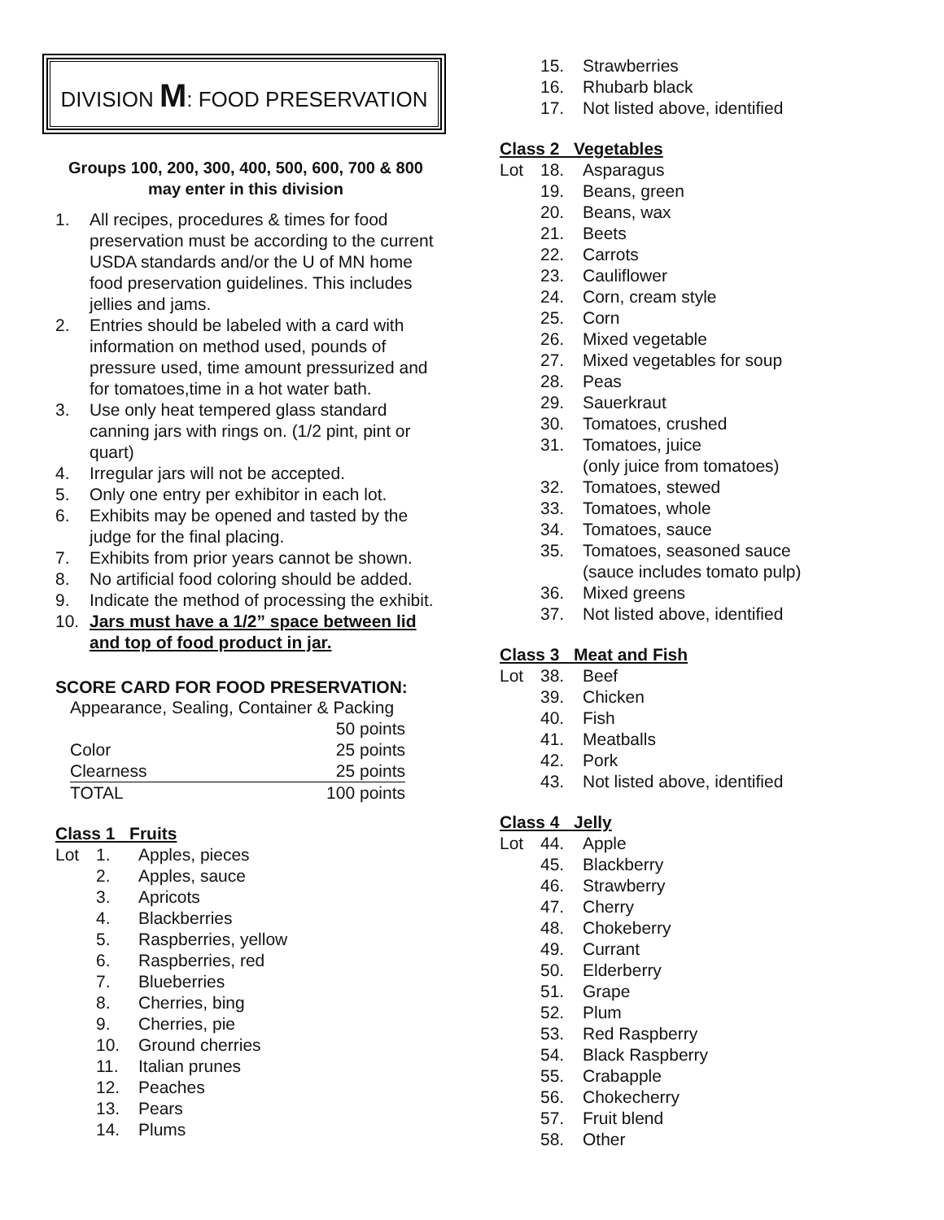DIVISION M: FOOD PRESERVATION
Groups 100, 200, 300, 400, 500, 600, 700 & 800
may enter in this division
1. All recipes, procedures & times for food preservation must be according to the current USDA standards and/or the U of MN home food preservation guidelines. This includes jellies and jams.
2. Entries should be labeled with a card with information on method used, pounds of pressure used, time amount pressurized and for tomatoes,time in a hot water bath.
3. Use only heat tempered glass standard canning jars with rings on. (1/2 pint, pint or quart)
4. Irregular jars will not be accepted.
5. Only one entry per exhibitor in each lot.
6. Exhibits may be opened and tasted by the judge for the final placing.
7. Exhibits from prior years cannot be shown.
8. No artificial food coloring should be added.
9. Indicate the method of processing the exhibit.
10. Jars must have a 1/2” space between lid and top of food product in jar.
SCORE CARD FOR FOOD PRESERVATION:
| Appearance, Sealing, Container & Packing | |
| | 50 points |
| Color | 25 points |
| Clearness | 25 points |
| TOTAL | 100 points |
Class 1 Fruits
Lot 1. Apples, pieces
2. Apples, sauce
3. Apricots
4. Blackberries
5. Raspberries, yellow
6. Raspberries, red
7. Blueberries
8. Cherries, bing
9. Cherries, pie
10. Ground cherries
11. Italian prunes
12. Peaches
13. Pears
14. Plums
15. Strawberries
16. Rhubarb black
17. Not listed above, identified
Class 2 Vegetables
Lot 18. Asparagus
19. Beans, green
20. Beans, wax
21. Beets
22. Carrots
23. Cauliflower
24. Corn, cream style
25. Corn
26. Mixed vegetable
27. Mixed vegetables for soup
28. Peas
29. Sauerkraut
30. Tomatoes, crushed
31. Tomatoes, juice
(only juice from tomatoes)
32. Tomatoes, stewed
33. Tomatoes, whole
34. Tomatoes, sauce
35. Tomatoes, seasoned sauce
(sauce includes tomato pulp)
36. Mixed greens
37. Not listed above, identified
Class 3 Meat and Fish
Lot 38. Beef
39. Chicken
40. Fish
41. Meatballs
42. Pork
43. Not listed above, identified
Class 4 Jelly
Lot 44. Apple
45. Blackberry
46. Strawberry
47. Cherry
48. Chokeberry
49. Currant
50. Elderberry
51. Grape
52. Plum
53. Red Raspberry
54. Black Raspberry
55. Crabapple
56. Chokecherry
57. Fruit blend
58. Other